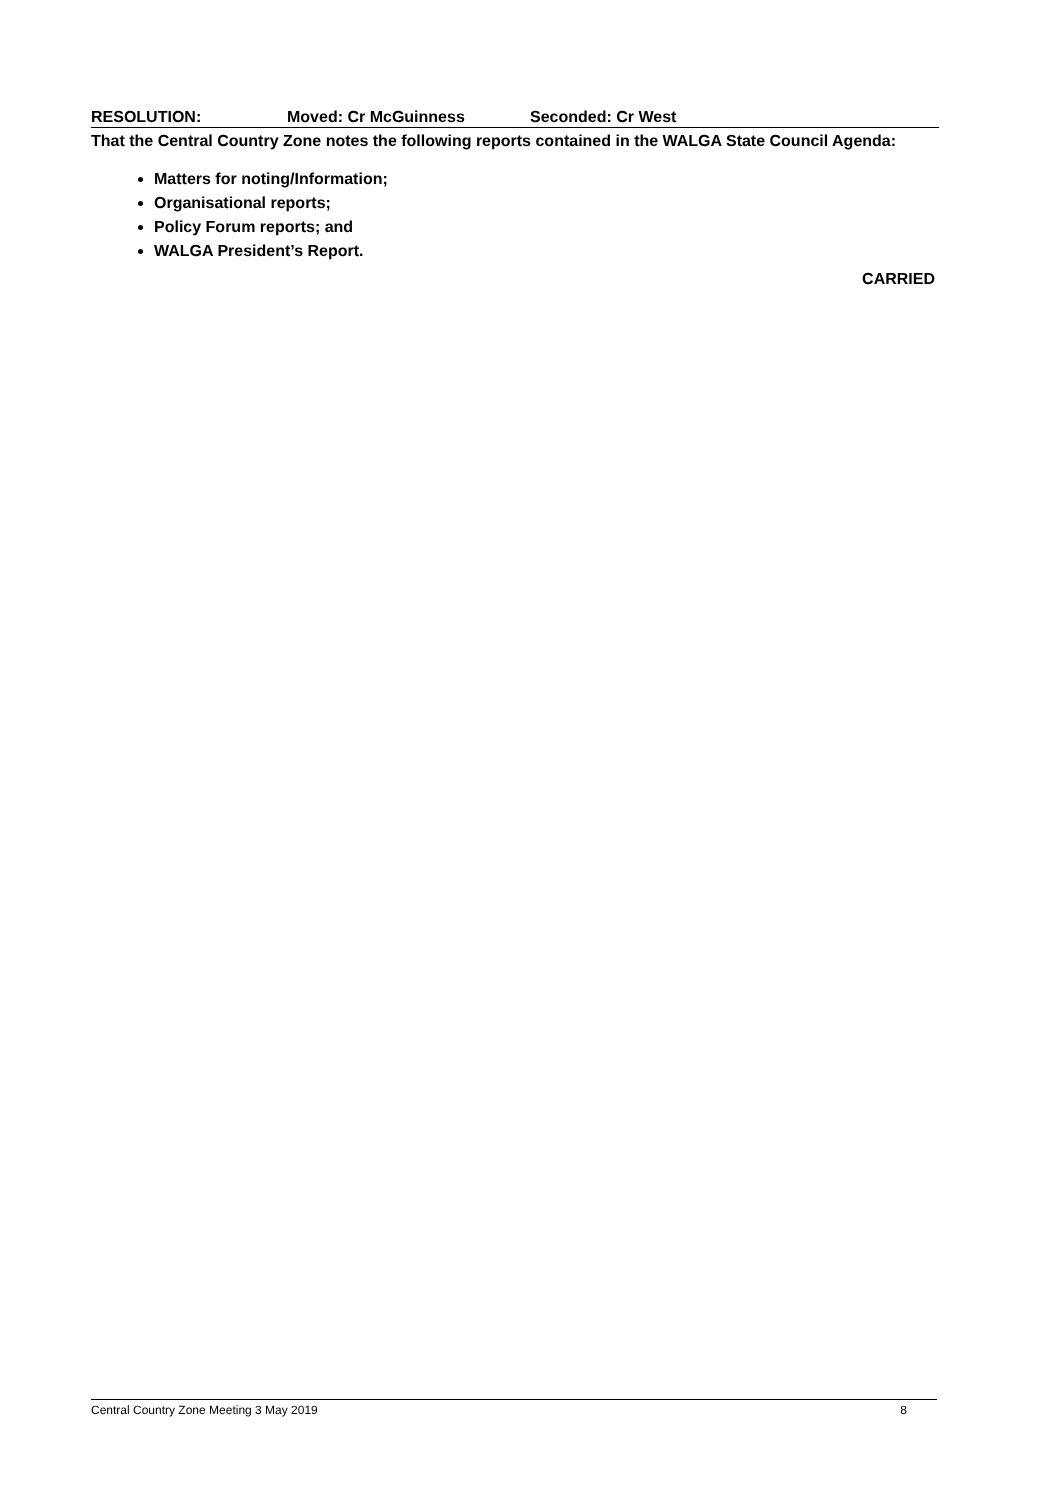RESOLUTION: Moved: Cr McGuinness Seconded: Cr West
That the Central Country Zone notes the following reports contained in the WALGA State Council Agenda:
Matters for noting/Information;
Organisational reports;
Policy Forum reports; and
WALGA President’s Report.
CARRIED
Central Country Zone Meeting 3 May 2019 8